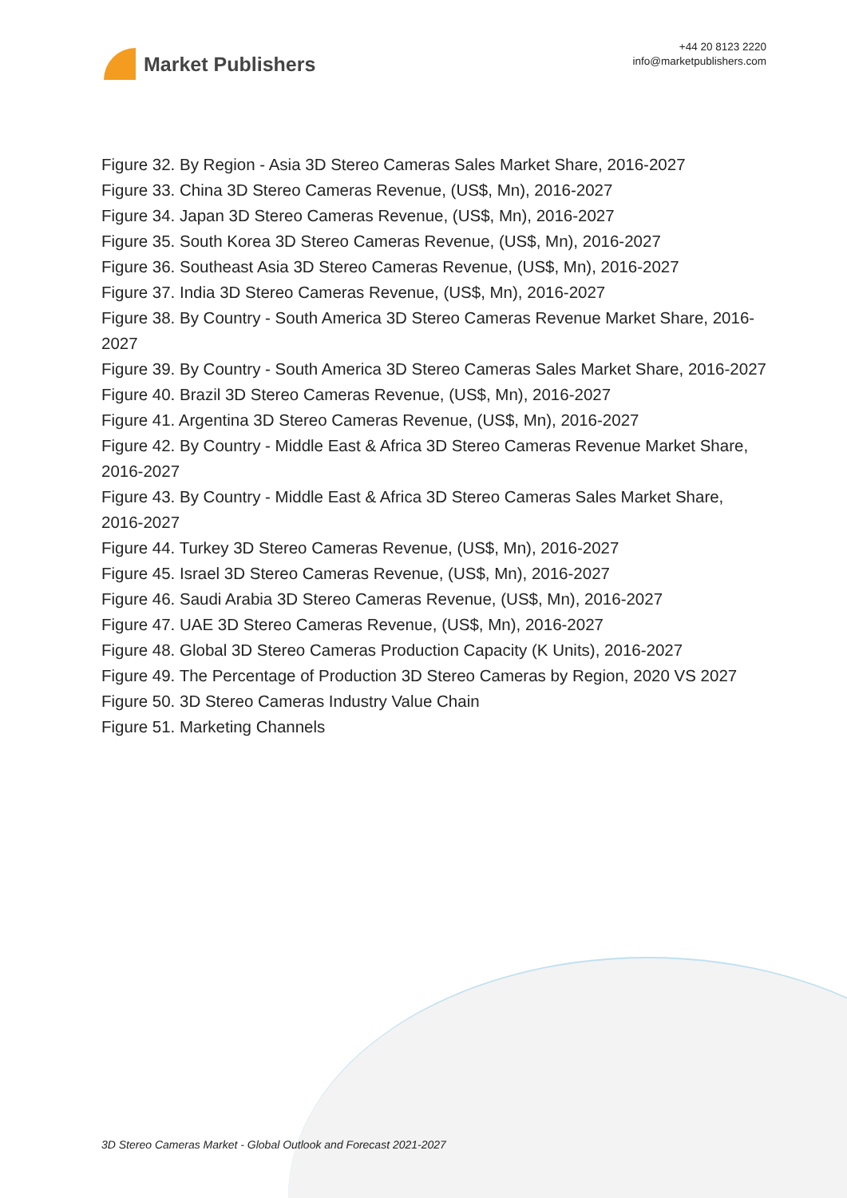Market Publishers
+44 20 8123 2220
info@marketpublishers.com
Figure 32. By Region - Asia 3D Stereo Cameras Sales Market Share, 2016-2027
Figure 33. China 3D Stereo Cameras Revenue, (US$, Mn), 2016-2027
Figure 34. Japan 3D Stereo Cameras Revenue, (US$, Mn), 2016-2027
Figure 35. South Korea 3D Stereo Cameras Revenue, (US$, Mn), 2016-2027
Figure 36. Southeast Asia 3D Stereo Cameras Revenue, (US$, Mn), 2016-2027
Figure 37. India 3D Stereo Cameras Revenue, (US$, Mn), 2016-2027
Figure 38. By Country - South America 3D Stereo Cameras Revenue Market Share, 2016-2027
Figure 39. By Country - South America 3D Stereo Cameras Sales Market Share, 2016-2027
Figure 40. Brazil 3D Stereo Cameras Revenue, (US$, Mn), 2016-2027
Figure 41. Argentina 3D Stereo Cameras Revenue, (US$, Mn), 2016-2027
Figure 42. By Country - Middle East & Africa 3D Stereo Cameras Revenue Market Share, 2016-2027
Figure 43. By Country - Middle East & Africa 3D Stereo Cameras Sales Market Share, 2016-2027
Figure 44. Turkey 3D Stereo Cameras Revenue, (US$, Mn), 2016-2027
Figure 45. Israel 3D Stereo Cameras Revenue, (US$, Mn), 2016-2027
Figure 46. Saudi Arabia 3D Stereo Cameras Revenue, (US$, Mn), 2016-2027
Figure 47. UAE 3D Stereo Cameras Revenue, (US$, Mn), 2016-2027
Figure 48. Global 3D Stereo Cameras Production Capacity (K Units), 2016-2027
Figure 49. The Percentage of Production 3D Stereo Cameras by Region, 2020 VS 2027
Figure 50. 3D Stereo Cameras Industry Value Chain
Figure 51. Marketing Channels
3D Stereo Cameras Market - Global Outlook and Forecast 2021-2027